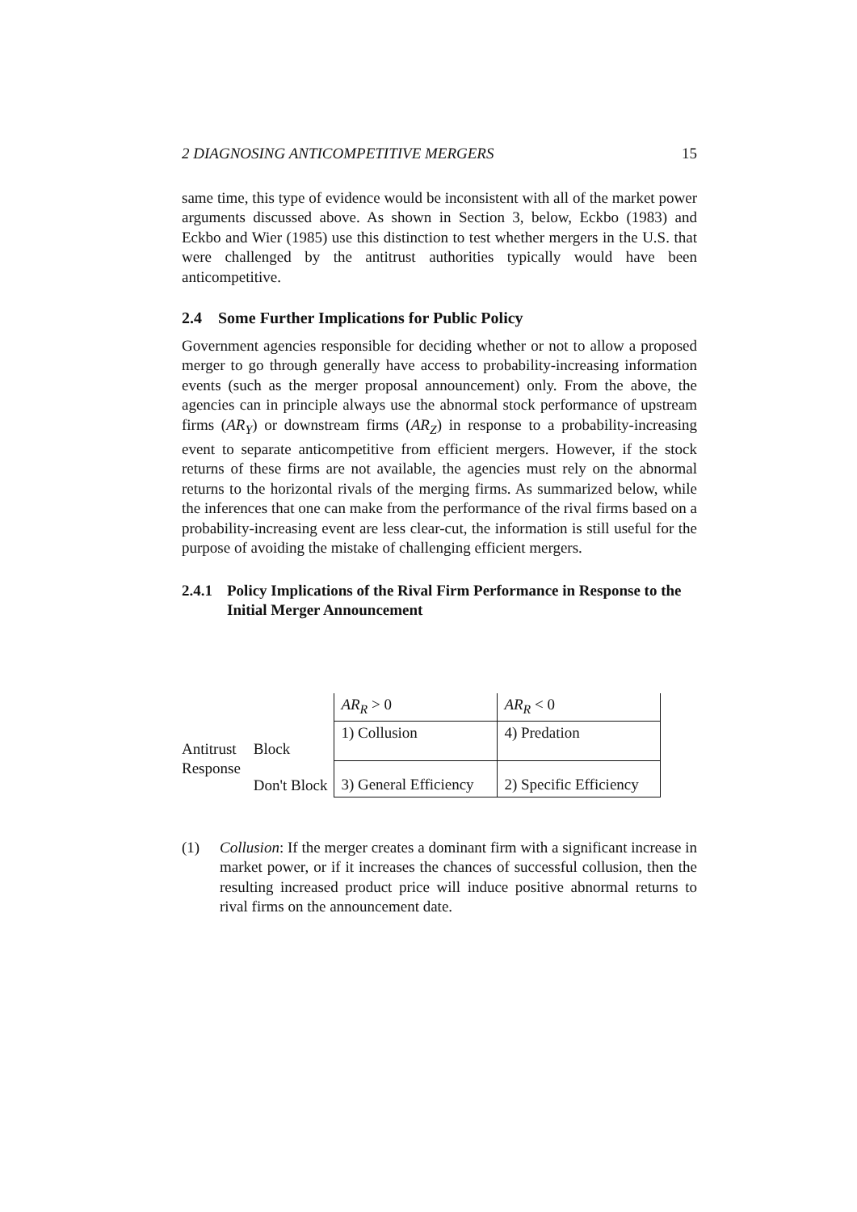2 DIAGNOSING ANTICOMPETITIVE MERGERS 15
same time, this type of evidence would be inconsistent with all of the market power arguments discussed above. As shown in Section 3, below, Eckbo (1983) and Eckbo and Wier (1985) use this distinction to test whether mergers in the U.S. that were challenged by the antitrust authorities typically would have been anticompetitive.
2.4 Some Further Implications for Public Policy
Government agencies responsible for deciding whether or not to allow a proposed merger to go through generally have access to probability-increasing information events (such as the merger proposal announcement) only. From the above, the agencies can in principle always use the abnormal stock performance of upstream firms (AR<sub>Y</sub>) or downstream firms (AR<sub>Z</sub>) in response to a probability-increasing event to separate anticompetitive from efficient mergers. However, if the stock returns of these firms are not available, the agencies must rely on the abnormal returns to the horizontal rivals of the merging firms. As summarized below, while the inferences that one can make from the performance of the rival firms based on a probability-increasing event are less clear-cut, the information is still useful for the purpose of avoiding the mistake of challenging efficient mergers.
2.4.1 Policy Implications of the Rival Firm Performance in Response to the Initial Merger Announcement
| | | AR<sub>R</sub> > 0 | AR<sub>R</sub> < 0 |
| Antitrust Response | Block | 1) Collusion | 4) Predation |
| | Don't Block | 3) General Efficiency | 2) Specific Efficiency |
(1) Collusion: If the merger creates a dominant firm with a significant increase in market power, or if it increases the chances of successful collusion, then the resulting increased product price will induce positive abnormal returns to rival firms on the announcement date.